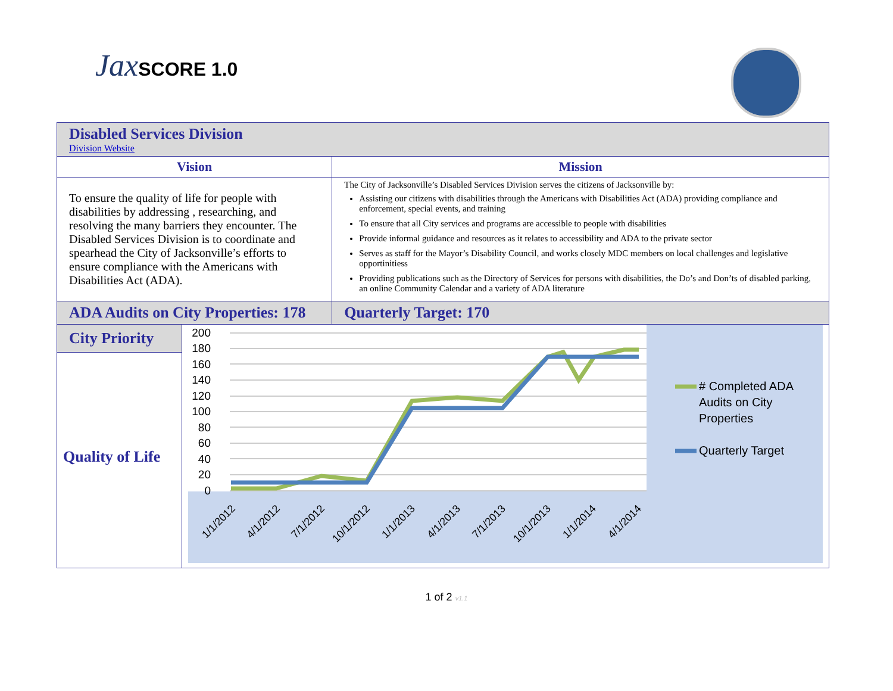Jax SCORE 1.0
| Disabled Services Division Division Website | | |
| Vision | | Mission |
| To ensure the quality of life for people with disabilities by addressing , researching, and resolving the many barriers they encounter. The Disabled Services Division is to coordinate and spearhead the City of Jacksonville’s efforts to ensure compliance with the Americans with Disabilities Act (ADA). | | The City of Jacksonville’s Disabled Services Division serves the citizens of Jacksonville by: Assisting our citizens with disabilities through the Americans with Disabilities Act (ADA) providing compliance and enforcement, special events, and training To ensure that all City services and programs are accessible to people with disabilities Provide informal guidance and resources as it relates to accessibility and ADA to the private sector Serves as staff for the Mayor’s Disability Council, and works closely MDC members on local challenges and legislative opportinitiess Providing publications such as the Directory of Services for persons with disabilities, the Do’s and Don’ts of disabled parking, an online Community Calendar and a variety of ADA literature |
| ADA Audits on City Properties: 178 | | Quarterly Target: 170 |
| City Priority Quality of Life | 200 180 160 140 120 100 80 60 40 20 0 1/1/2012 4/1/2012 7/1/2012 10/1/2012 1/1/2013 4/1/2013 7/1/2013 10/1/2013 1/1/2014 4/1/2014 # Completed ADA Audits on City Properties Quarterly Target | |
1 of 2 v1.1